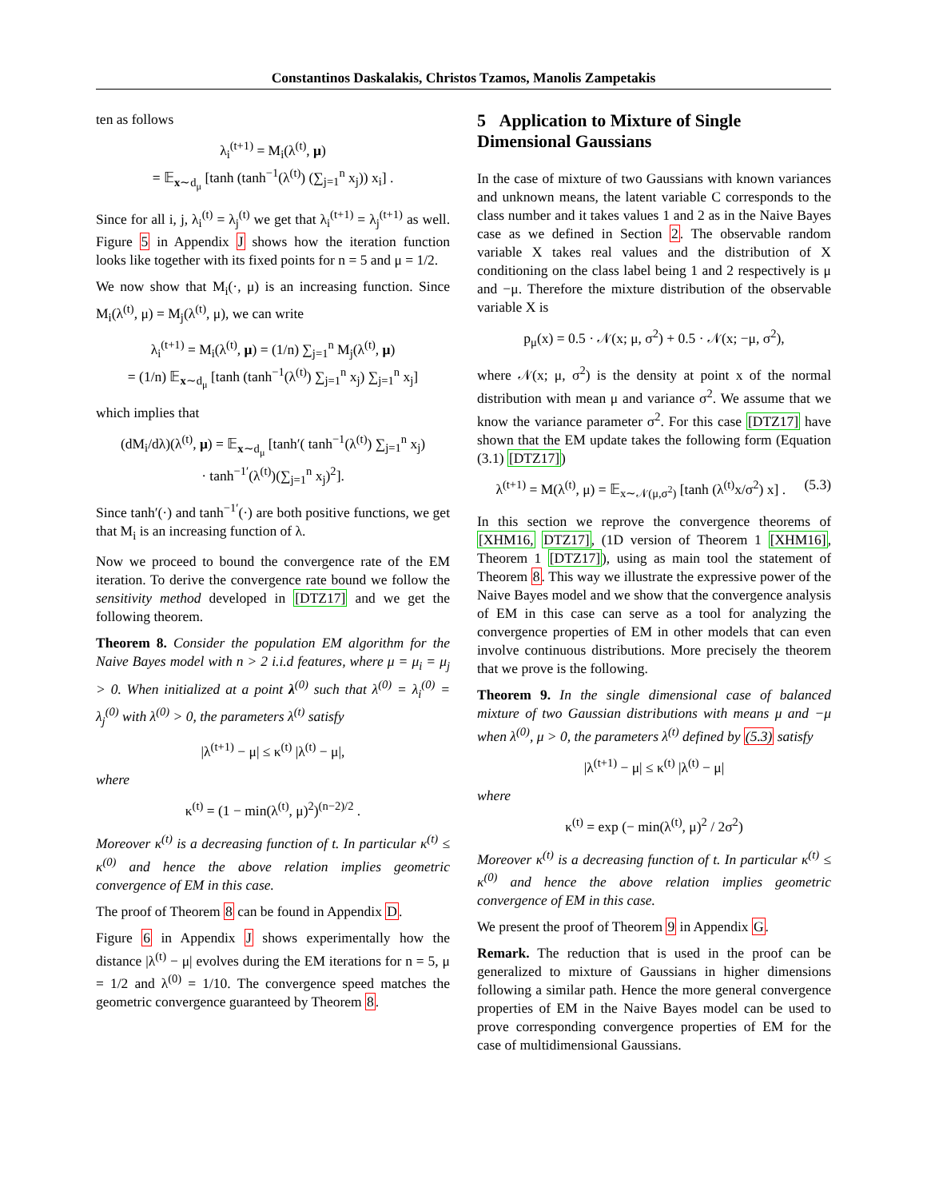Constantinos Daskalakis, Christos Tzamos, Manolis Zampetakis
ten as follows
λ<sub>i</sub><sup>(t+1)</sup> = M<sub>i</sub>(λ<sup>(t)</sup>, μ)
= 𝔼<sub>x∼d<sub>μ</sub></sub> [tanh (tanh<sup>−1</sup>(λ<sup>(t)</sup>) (∑<sub>j=1</sub><sup>n</sup> x<sub>j</sub>)) x<sub>i</sub>] .
Since for all i, j, λ<sub>i</sub><sup>(t)</sup> = λ<sub>j</sub><sup>(t)</sup> we get that λ<sub>i</sub><sup>(t+1)</sup> = λ<sub>j</sub><sup>(t+1)</sup> as well. Figure 5 in Appendix J shows how the iteration function looks like together with its fixed points for n = 5 and μ = 1/2.
We now show that M<sub>i</sub>(·, μ) is an increasing function. Since M<sub>i</sub>(λ<sup>(t)</sup>, μ) = M<sub>j</sub>(λ<sup>(t)</sup>, μ), we can write
λ<sub>i</sub><sup>(t+1)</sup> = M<sub>i</sub>(λ<sup>(t)</sup>, μ) = (1/n) ∑<sub>j=1</sub><sup>n</sup> M<sub>j</sub>(λ<sup>(t)</sup>, μ)
= (1/n) 𝔼<sub>x∼d<sub>μ</sub></sub> [tanh (tanh<sup>−1</sup>(λ<sup>(t)</sup>) ∑<sub>j=1</sub><sup>n</sup> x<sub>j</sub>) ∑<sub>j=1</sub><sup>n</sup> x<sub>j</sub>]
which implies that
(dM<sub>i</sub>/dλ)(λ<sup>(t)</sup>, μ) = 𝔼<sub>x∼d<sub>μ</sub></sub> [tanh′( tanh<sup>−1</sup>(λ<sup>(t)</sup>) ∑<sub>j=1</sub><sup>n</sup> x<sub>j</sub>)
· tanh<sup>−1′</sup>(λ<sup>(t)</sup>)(∑<sub>j=1</sub><sup>n</sup> x<sub>j</sub>)<sup>2</sup>].
Since tanh′(·) and tanh<sup>−1′</sup>(·) are both positive functions, we get that M<sub>i</sub> is an increasing function of λ.
Now we proceed to bound the convergence rate of the EM iteration. To derive the convergence rate bound we follow the sensitivity method developed in [DTZ17] and we get the following theorem.
Theorem 8. Consider the population EM algorithm for the Naive Bayes model with n > 2 i.i.d features, where μ = μ<sub>i</sub> = μ<sub>j</sub> > 0. When initialized at a point λ<sup>(0)</sup> such that λ<sup>(0)</sup> = λ<sub>i</sub><sup>(0)</sup> = λ<sub>j</sub><sup>(0)</sup> with λ<sup>(0)</sup> > 0, the parameters λ<sup>(t)</sup> satisfy
|λ<sup>(t+1)</sup> − μ| ≤ κ<sup>(t)</sup> |λ<sup>(t)</sup> − μ|,
where
κ<sup>(t)</sup> = (1 − min(λ<sup>(t)</sup>, μ)<sup>2</sup>)<sup>(n−2)/2</sup> .
Moreover κ<sup>(t)</sup> is a decreasing function of t. In particular κ<sup>(t)</sup> ≤ κ<sup>(0)</sup> and hence the above relation implies geometric convergence of EM in this case.
The proof of Theorem 8 can be found in Appendix D.
Figure 6 in Appendix J shows experimentally how the distance |λ<sup>(t)</sup> − μ| evolves during the EM iterations for n = 5, μ = 1/2 and λ<sup>(0)</sup> = 1/10. The convergence speed matches the geometric convergence guaranteed by Theorem 8.
5 Application to Mixture of Single Dimensional Gaussians
In the case of mixture of two Gaussians with known variances and unknown means, the latent variable C corresponds to the class number and it takes values 1 and 2 as in the Naive Bayes case as we defined in Section 2. The observable random variable X takes real values and the distribution of X conditioning on the class label being 1 and 2 respectively is μ and −μ. Therefore the mixture distribution of the observable variable X is
p<sub>μ</sub>(x) = 0.5 · 𝒩(x; μ, σ<sup>2</sup>) + 0.5 · 𝒩(x; −μ, σ<sup>2</sup>),
where 𝒩(x; μ, σ<sup>2</sup>) is the density at point x of the normal distribution with mean μ and variance σ<sup>2</sup>. We assume that we know the variance parameter σ<sup>2</sup>. For this case [DTZ17] have shown that the EM update takes the following form (Equation (3.1) [DTZ17])
λ<sup>(t+1)</sup> = M(λ<sup>(t)</sup>, μ) = 𝔼<sub>x∼𝒩(μ,σ<sup>2</sup>)</sub> [tanh (λ<sup>(t)</sup>x/σ<sup>2</sup>) x] . (5.3)
In this section we reprove the convergence theorems of [XHM16, DTZ17], (1D version of Theorem 1 [XHM16], Theorem 1 [DTZ17]), using as main tool the statement of Theorem 8. This way we illustrate the expressive power of the Naive Bayes model and we show that the convergence analysis of EM in this case can serve as a tool for analyzing the convergence properties of EM in other models that can even involve continuous distributions. More precisely the theorem that we prove is the following.
Theorem 9. In the single dimensional case of balanced mixture of two Gaussian distributions with means μ and −μ when λ<sup>(0)</sup>, μ > 0, the parameters λ<sup>(t)</sup> defined by (5.3) satisfy
|λ<sup>(t+1)</sup> − μ| ≤ κ<sup>(t)</sup> |λ<sup>(t)</sup> − μ|
where
κ<sup>(t)</sup> = exp (− min(λ<sup>(t)</sup>, μ)<sup>2</sup> / 2σ<sup>2</sup>)
Moreover κ<sup>(t)</sup> is a decreasing function of t. In particular κ<sup>(t)</sup> ≤ κ<sup>(0)</sup> and hence the above relation implies geometric convergence of EM in this case.
We present the proof of Theorem 9 in Appendix G.
Remark. The reduction that is used in the proof can be generalized to mixture of Gaussians in higher dimensions following a similar path. Hence the more general convergence properties of EM in the Naive Bayes model can be used to prove corresponding convergence properties of EM for the case of multidimensional Gaussians.